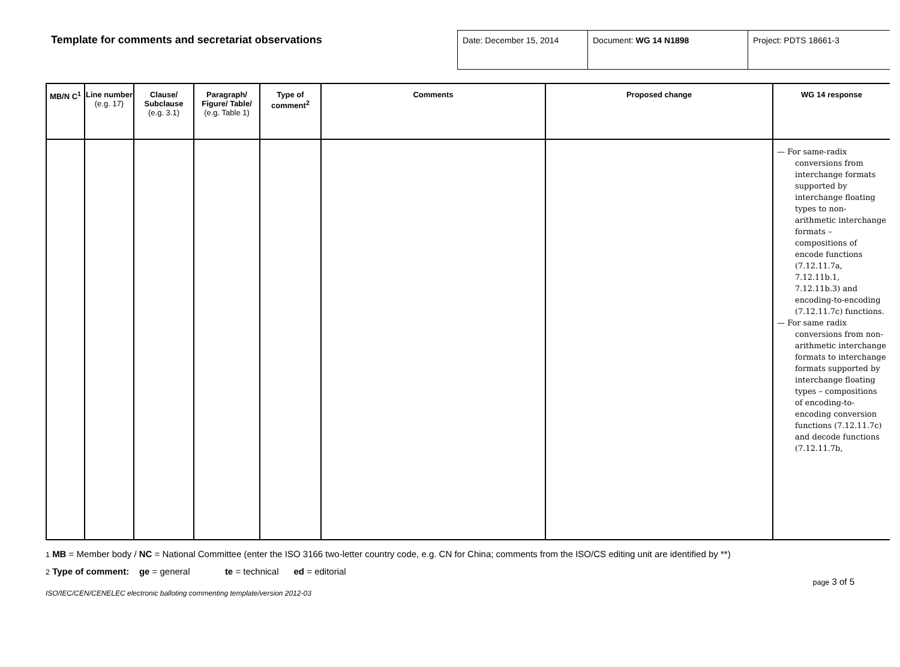Template for comments and secretariat observations
| Date: December 15, 2014 | Document: WG 14 N1898 | Project: PDTS 18661-3 |
| MB/N C<sup>1</sup> | Line number (e.g. 17) | Clause/ Subclause (e.g. 3.1) | Paragraph/ Figure/ Table/ (e.g. Table 1) | Type of comment<sup>2</sup> | Comments | Proposed change | WG 14 response |
| --- | --- | --- | --- | --- | --- | --- | --- |
| | | | | | | | — For same-radix conversions from interchange formats supported by interchange floating types to non-arithmetic interchange formats – compositions of encode functions (7.12.11.7a, 7.12.11b.1, 7.12.11b.3) and encoding-to-encoding (7.12.11.7c) functions. — For same radix conversions from non-arithmetic interchange formats to interchange formats supported by interchange floating types – compositions of encoding-to-encoding conversion functions (7.12.11.7c) and decode functions (7.12.11.7b, |
1 MB = Member body / NC = National Committee (enter the ISO 3166 two-letter country code, e.g. CN for China; comments from the ISO/CS editing unit are identified by **)
2 Type of comment: ge = general te = technical ed = editorial
page 3 of 5
ISO/IEC/CEN/CENELEC electronic balloting commenting template/version 2012-03